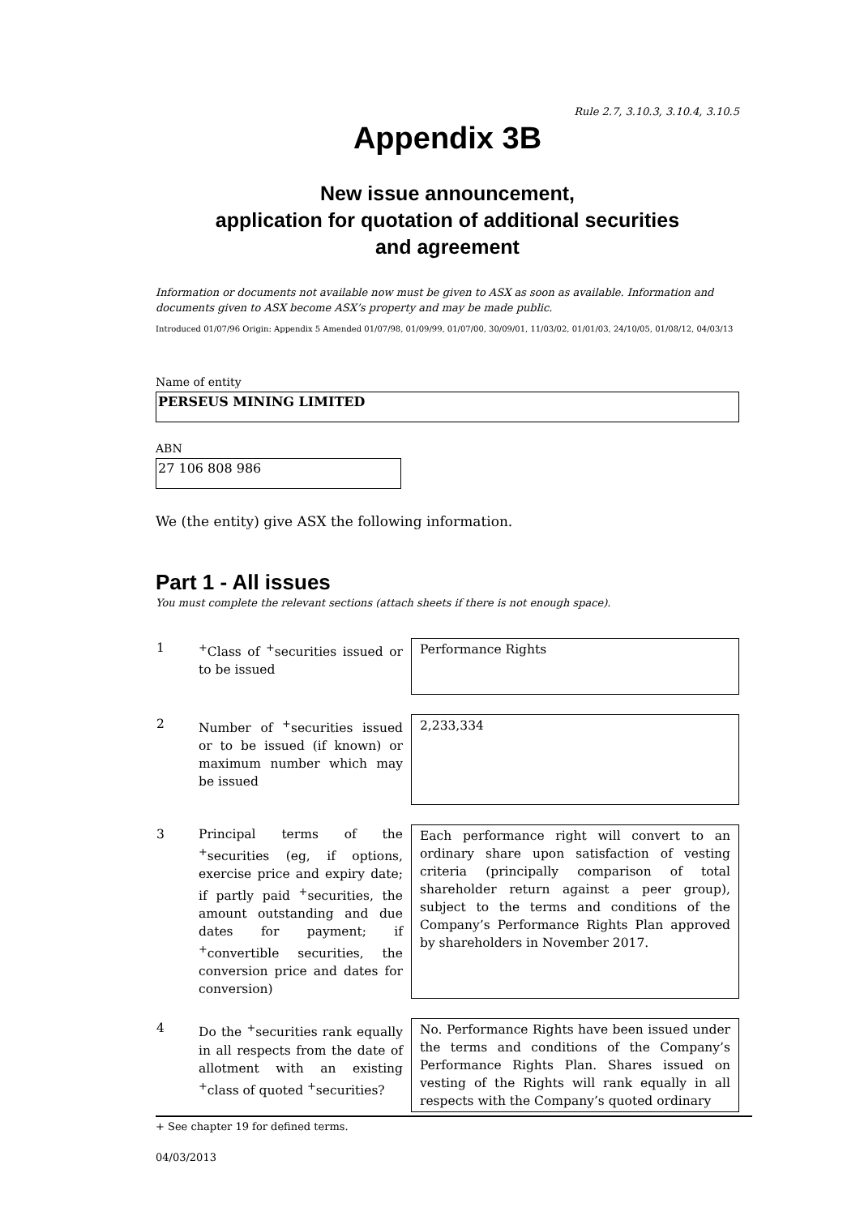Rule 2.7, 3.10.3, 3.10.4, 3.10.5
Appendix 3B
New issue announcement,
application for quotation of additional securities
and agreement
Information or documents not available now must be given to ASX as soon as available. Information and documents given to ASX become ASX’s property and may be made public.
Introduced 01/07/96 Origin: Appendix 5 Amended 01/07/98, 01/09/99, 01/07/00, 30/09/01, 11/03/02, 01/01/03, 24/10/05, 01/08/12, 04/03/13
Name of entity
PERSEUS MINING LIMITED
ABN
27 106 808 986
We (the entity) give ASX the following information.
Part 1 - All issues
You must complete the relevant sections (attach sheets if there is not enough space).
| 1 | <sup>+</sup>Class of <sup>+</sup>securities issued or to be issued | Performance Rights |
| 2 | Number of <sup>+</sup>securities issued or to be issued (if known) or maximum number which may be issued | 2,233,334 |
| 3 | Principal terms of the <sup>+</sup>securities (eg, if options, exercise price and expiry date; if partly paid <sup>+</sup>securities, the amount outstanding and due dates for payment; if <sup>+</sup>convertible securities, the conversion price and dates for conversion) | Each performance right will convert to an ordinary share upon satisfaction of vesting criteria (principally comparison of total shareholder return against a peer group), subject to the terms and conditions of the Company’s Performance Rights Plan approved by shareholders in November 2017. |
| 4 | Do the <sup>+</sup>securities rank equally in all respects from the date of allotment with an existing <sup>+</sup>class of quoted <sup>+</sup>securities? | No. Performance Rights have been issued under the terms and conditions of the Company’s Performance Rights Plan. Shares issued on vesting of the Rights will rank equally in all respects with the Company’s quoted ordinary |
+ See chapter 19 for defined terms.
04/03/2013